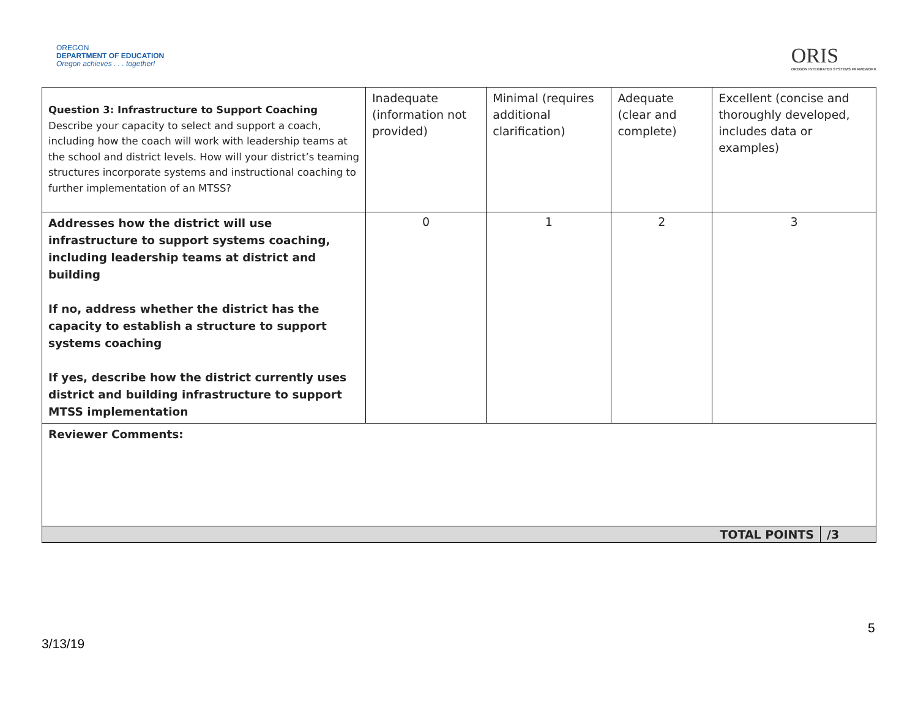OREGON
DEPARTMENT OF EDUCATION
Oregon achieves . . . together!
ORIS
OREGON INTEGRATED SYSTEMS FRAMEWORK
| Question 3: Infrastructure to Support Coaching Describe your capacity to select and support a coach, including how the coach will work with leadership teams at the school and district levels. How will your district’s teaming structures incorporate systems and instructional coaching to further implementation of an MTSS? | Inadequate (information not provided) | Minimal (requires additional clarification) | Adequate (clear and complete) | Excellent (concise and thoroughly developed, includes data or examples) | |
| Addresses how the district will use infrastructure to support systems coaching, including leadership teams at district and building If no, address whether the district has the capacity to establish a structure to support systems coaching If yes, describe how the district currently uses district and building infrastructure to support MTSS implementation | 0 | 1 | 2 | 3 | |
| Reviewer Comments: | | | | | |
| TOTAL POINTS | | | | | /3 |
5
3/13/19